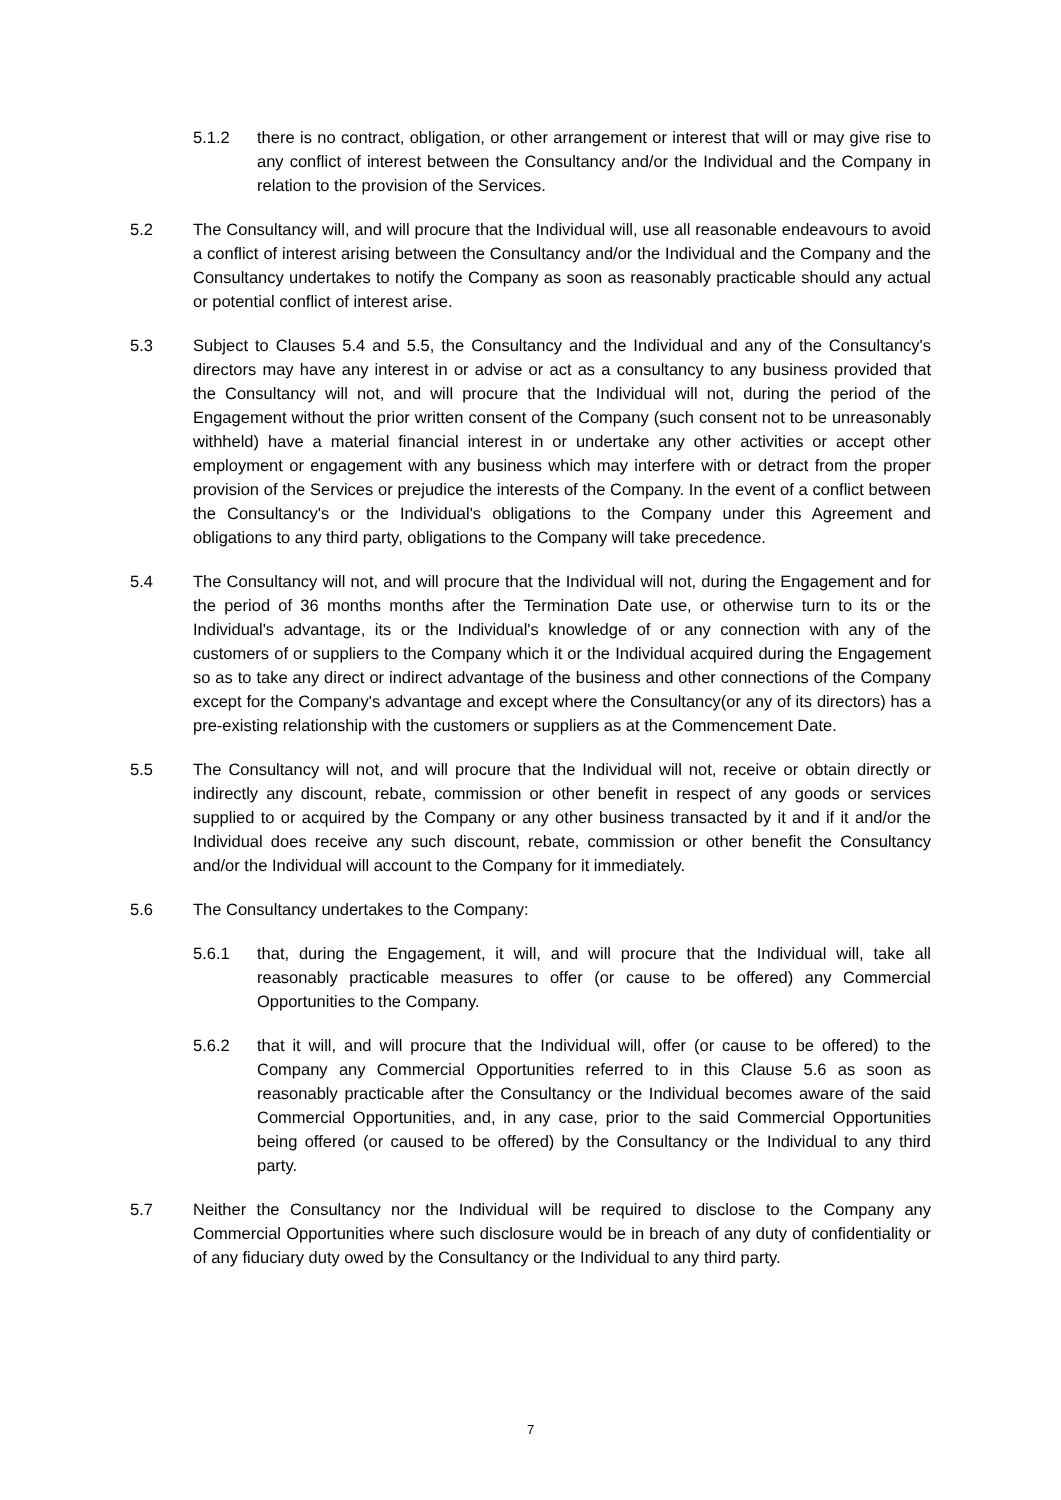5.1.2 there is no contract, obligation, or other arrangement or interest that will or may give rise to any conflict of interest between the Consultancy and/or the Individual and the Company in relation to the provision of the Services.
5.2 The Consultancy will, and will procure that the Individual will, use all reasonable endeavours to avoid a conflict of interest arising between the Consultancy and/or the Individual and the Company and the Consultancy undertakes to notify the Company as soon as reasonably practicable should any actual or potential conflict of interest arise.
5.3 Subject to Clauses 5.4 and 5.5, the Consultancy and the Individual and any of the Consultancy's directors may have any interest in or advise or act as a consultancy to any business provided that the Consultancy will not, and will procure that the Individual will not, during the period of the Engagement without the prior written consent of the Company (such consent not to be unreasonably withheld) have a material financial interest in or undertake any other activities or accept other employment or engagement with any business which may interfere with or detract from the proper provision of the Services or prejudice the interests of the Company. In the event of a conflict between the Consultancy's or the Individual's obligations to the Company under this Agreement and obligations to any third party, obligations to the Company will take precedence.
5.4 The Consultancy will not, and will procure that the Individual will not, during the Engagement and for the period of 36 months months after the Termination Date use, or otherwise turn to its or the Individual's advantage, its or the Individual's knowledge of or any connection with any of the customers of or suppliers to the Company which it or the Individual acquired during the Engagement so as to take any direct or indirect advantage of the business and other connections of the Company except for the Company's advantage and except where the Consultancy(or any of its directors) has a pre-existing relationship with the customers or suppliers as at the Commencement Date.
5.5 The Consultancy will not, and will procure that the Individual will not, receive or obtain directly or indirectly any discount, rebate, commission or other benefit in respect of any goods or services supplied to or acquired by the Company or any other business transacted by it and if it and/or the Individual does receive any such discount, rebate, commission or other benefit the Consultancy and/or the Individual will account to the Company for it immediately.
5.6 The Consultancy undertakes to the Company:
5.6.1 that, during the Engagement, it will, and will procure that the Individual will, take all reasonably practicable measures to offer (or cause to be offered) any Commercial Opportunities to the Company.
5.6.2 that it will, and will procure that the Individual will, offer (or cause to be offered) to the Company any Commercial Opportunities referred to in this Clause 5.6 as soon as reasonably practicable after the Consultancy or the Individual becomes aware of the said Commercial Opportunities, and, in any case, prior to the said Commercial Opportunities being offered (or caused to be offered) by the Consultancy or the Individual to any third party.
5.7 Neither the Consultancy nor the Individual will be required to disclose to the Company any Commercial Opportunities where such disclosure would be in breach of any duty of confidentiality or of any fiduciary duty owed by the Consultancy or the Individual to any third party.
7